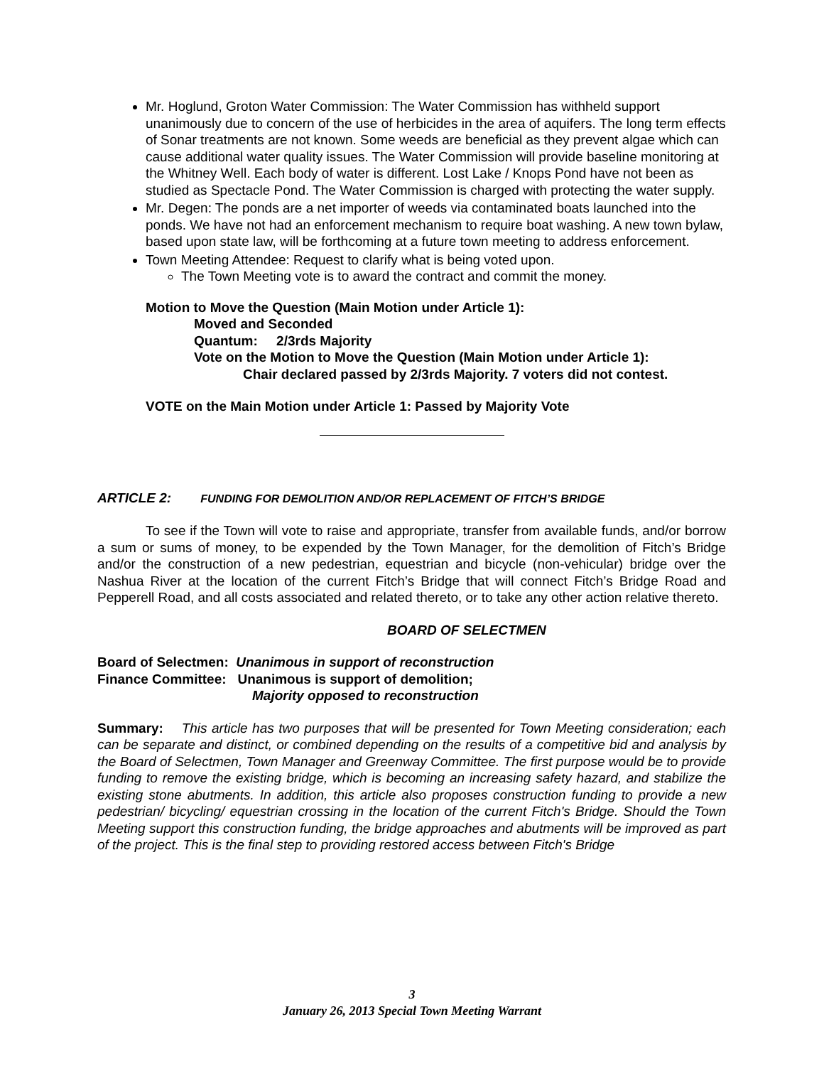Mr. Hoglund, Groton Water Commission: The Water Commission has withheld support unanimously due to concern of the use of herbicides in the area of aquifers. The long term effects of Sonar treatments are not known. Some weeds are beneficial as they prevent algae which can cause additional water quality issues. The Water Commission will provide baseline monitoring at the Whitney Well. Each body of water is different. Lost Lake / Knops Pond have not been as studied as Spectacle Pond. The Water Commission is charged with protecting the water supply.
Mr. Degen: The ponds are a net importer of weeds via contaminated boats launched into the ponds. We have not had an enforcement mechanism to require boat washing. A new town bylaw, based upon state law, will be forthcoming at a future town meeting to address enforcement.
Town Meeting Attendee: Request to clarify what is being voted upon.
The Town Meeting vote is to award the contract and commit the money.
Motion to Move the Question (Main Motion under Article 1):
Moved and Seconded
Quantum: 2/3rds Majority
Vote on the Motion to Move the Question (Main Motion under Article 1):
Chair declared passed by 2/3rds Majority. 7 voters did not contest.
VOTE on the Main Motion under Article 1: Passed by Majority Vote
ARTICLE 2: FUNDING FOR DEMOLITION AND/OR REPLACEMENT OF FITCH’S BRIDGE
To see if the Town will vote to raise and appropriate, transfer from available funds, and/or borrow a sum or sums of money, to be expended by the Town Manager, for the demolition of Fitch’s Bridge and/or the construction of a new pedestrian, equestrian and bicycle (non-vehicular) bridge over the Nashua River at the location of the current Fitch’s Bridge that will connect Fitch’s Bridge Road and Pepperell Road, and all costs associated and related thereto, or to take any other action relative thereto.
BOARD OF SELECTMEN
Board of Selectmen: Unanimous in support of reconstruction
Finance Committee: Unanimous is support of demolition;
Majority opposed to reconstruction
Summary: This article has two purposes that will be presented for Town Meeting consideration; each can be separate and distinct, or combined depending on the results of a competitive bid and analysis by the Board of Selectmen, Town Manager and Greenway Committee. The first purpose would be to provide funding to remove the existing bridge, which is becoming an increasing safety hazard, and stabilize the existing stone abutments. In addition, this article also proposes construction funding to provide a new pedestrian/ bicycling/ equestrian crossing in the location of the current Fitch's Bridge. Should the Town Meeting support this construction funding, the bridge approaches and abutments will be improved as part of the project. This is the final step to providing restored access between Fitch's Bridge
3
January 26, 2013 Special Town Meeting Warrant